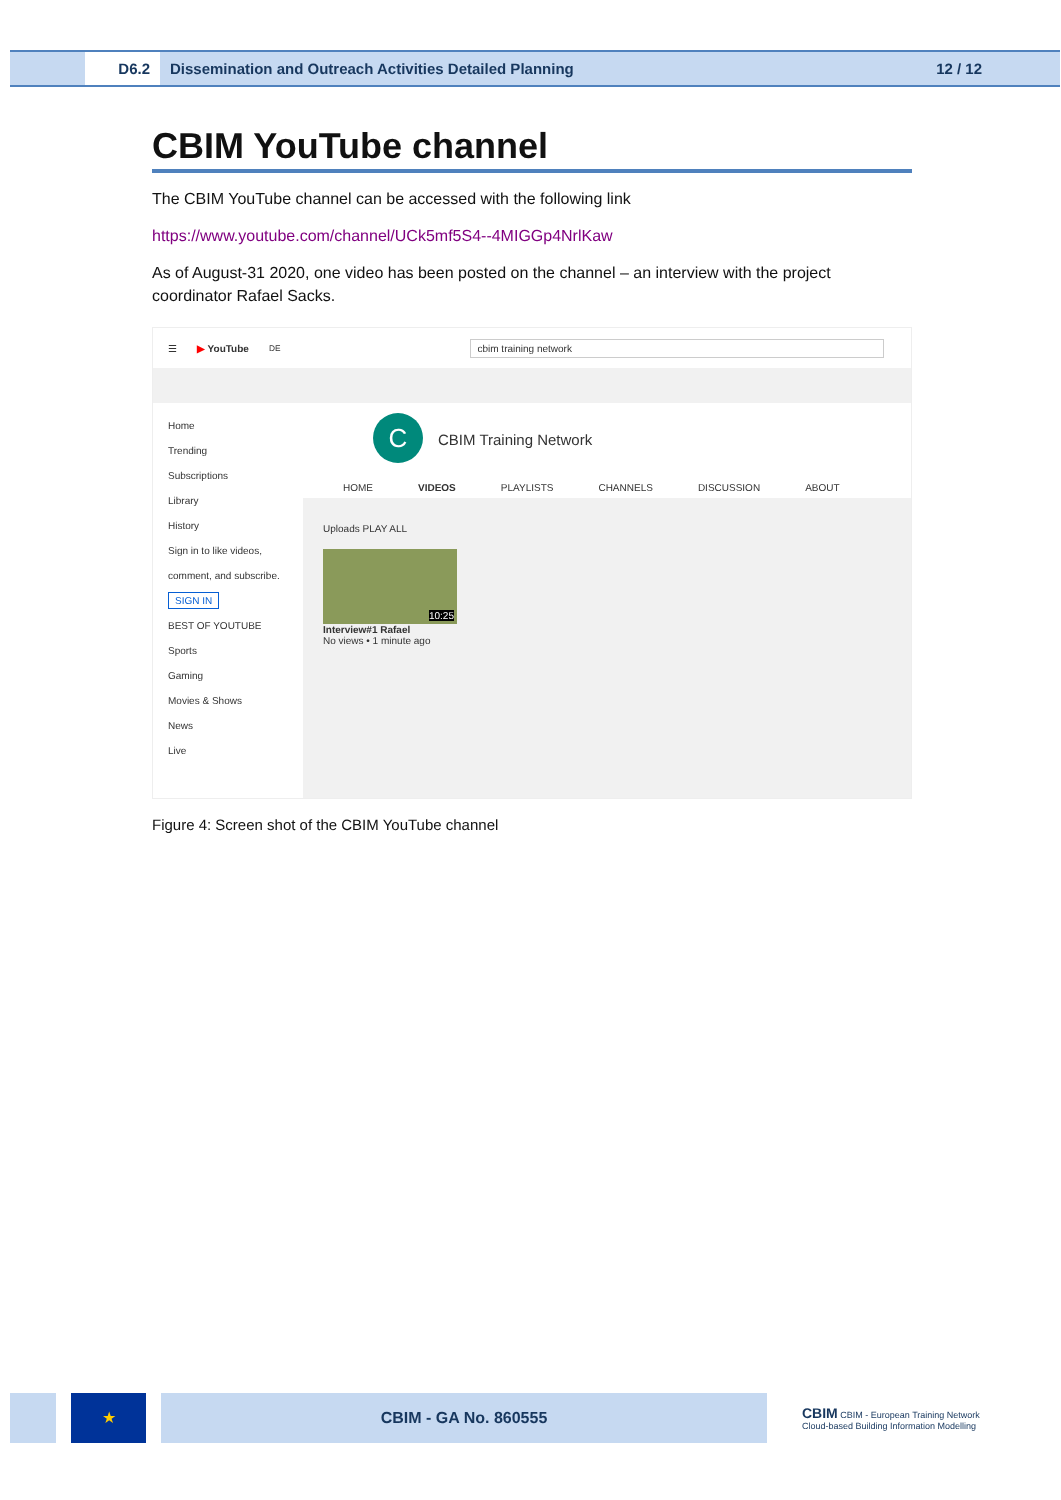D6.2 Dissemination and Outreach Activities Detailed Planning 12 / 12
CBIM YouTube channel
The CBIM YouTube channel can be accessed with the following link
https://www.youtube.com/channel/UCk5mf5S4--4MIGGp4NrlKaw
As of August-31 2020, one video has been posted on the channel – an interview with the project coordinator Rafael Sacks.
☰ ▶ YouTube<sup>DE</sup> cbim training network
Home
Trending
Subscriptions
Library
History
Sign in to like videos, comment, and subscribe.
SIGN IN
BEST OF YOUTUBE
Sports
Gaming
Movies & Shows
News
Live
C CBIM Training Network
HOME VIDEOS PLAYLISTS CHANNELS DISCUSSION ABOUT
Uploads PLAY ALL
10:25
Interview#1 Rafael
No views • 1 minute ago
Figure 4: Screen shot of the CBIM YouTube channel
★ CBIM - GA No. 860555
CBIM CBIM - European Training Network
Cloud-based Building Information Modelling